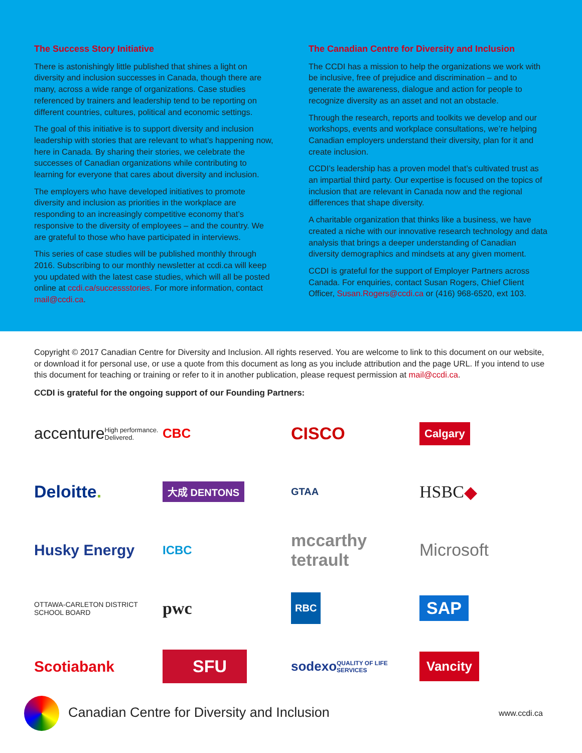The Success Story Initiative
There is astonishingly little published that shines a light on diversity and inclusion successes in Canada, though there are many, across a wide range of organizations. Case studies referenced by trainers and leadership tend to be reporting on different countries, cultures, political and economic settings.
The goal of this initiative is to support diversity and inclusion leadership with stories that are relevant to what’s happening now, here in Canada. By sharing their stories, we celebrate the successes of Canadian organizations while contributing to learning for everyone that cares about diversity and inclusion.
The employers who have developed initiatives to promote diversity and inclusion as priorities in the workplace are responding to an increasingly competitive economy that’s responsive to the diversity of employees – and the country. We are grateful to those who have participated in interviews.
This series of case studies will be published monthly through 2016. Subscribing to our monthly newsletter at ccdi.ca will keep you updated with the latest case studies, which will all be posted online at ccdi.ca/successstories. For more information, contact mail@ccdi.ca.
The Canadian Centre for Diversity and Inclusion
The CCDI has a mission to help the organizations we work with be inclusive, free of prejudice and discrimination – and to generate the awareness, dialogue and action for people to recognize diversity as an asset and not an obstacle.
Through the research, reports and toolkits we develop and our workshops, events and workplace consultations, we’re helping Canadian employers understand their diversity, plan for it and create inclusion.
CCDI’s leadership has a proven model that’s cultivated trust as an impartial third party. Our expertise is focused on the topics of inclusion that are relevant in Canada now and the regional differences that shape diversity.
A charitable organization that thinks like a business, we have created a niche with our innovative research technology and data analysis that brings a deeper understanding of Canadian diversity demographics and mindsets at any given moment.
CCDI is grateful for the support of Employer Partners across Canada. For enquiries, contact Susan Rogers, Chief Client Officer, Susan.Rogers@ccdi.ca or (416) 968-6520, ext 103.
Copyright © 2017 Canadian Centre for Diversity and Inclusion. All rights reserved. You are welcome to link to this document on our website, or download it for personal use, or use a quote from this document as long as you include attribution and the page URL. If you intend to use this document for teaching or training or refer to it in another publication, please request permission at mail@ccdi.ca.
CCDI is grateful for the ongoing support of our Founding Partners:
accenture High performance. Delivered.
CBC
CISCO
Calgary
Deloitte.
大成 DENTONS
GTAA
HSBC ◆
Husky Energy
ICBC
mccarthy tetrault
Microsoft
OTTAWA-CARLETON DISTRICT SCHOOL BOARD
pwc
RBC
SAP
Scotiabank
SFU
sodexo QUALITY OF LIFE SERVICES
Vancity
Canadian Centre for Diversity and Inclusion
www.ccdi.ca